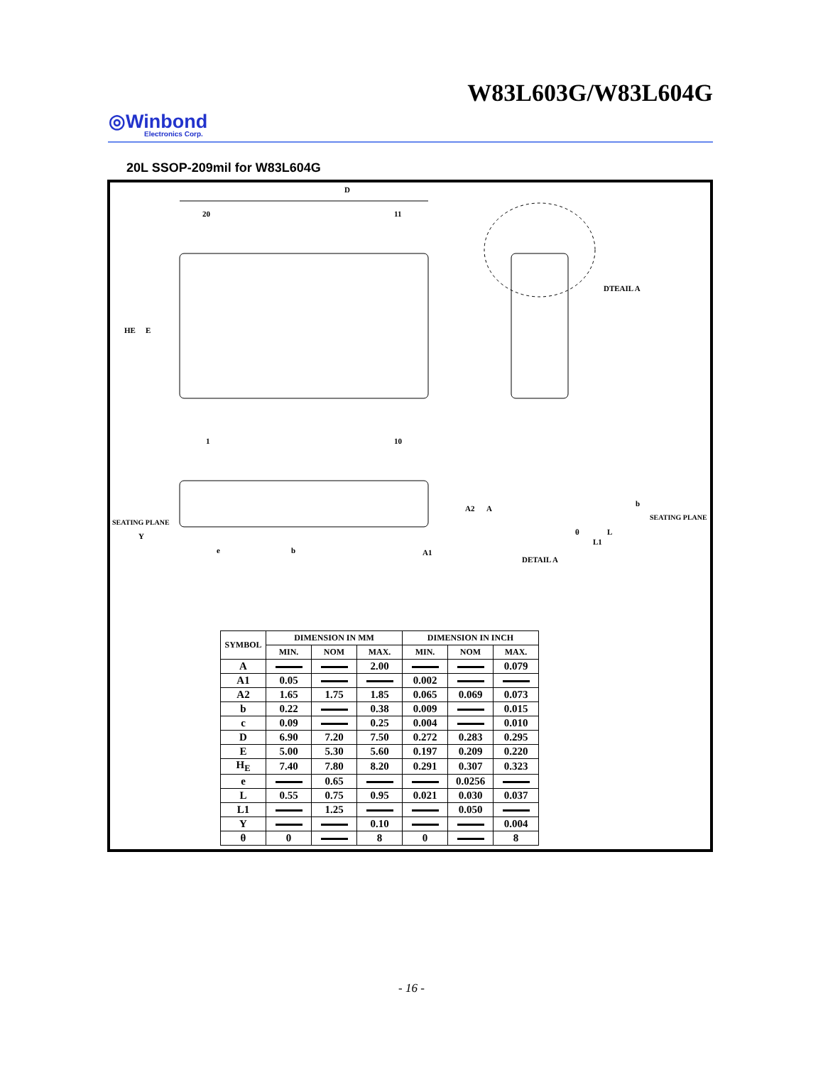W83L603G/W83L604G
◎Winbond
Electronics Corp.
20L SSOP-209mil for W83L604G
D
20
11
1
10
HE
E
DTEAIL A
SEATING PLANE
Y
e
b
A1
A2
A
DETAIL A
SEATING PLANE
θ
L
L1
b
| SYMBOL | DIMENSION IN MM | | | DIMENSION IN INCH | | |
| --- | --- | --- | --- | --- | --- | --- |
| | MIN. | NOM | MAX. | MIN. | NOM | MAX. |
| A | | | 2.00 | | | 0.079 |
| A1 | 0.05 | | | 0.002 | | |
| A2 | 1.65 | 1.75 | 1.85 | 0.065 | 0.069 | 0.073 |
| b | 0.22 | | 0.38 | 0.009 | | 0.015 |
| c | 0.09 | | 0.25 | 0.004 | | 0.010 |
| D | 6.90 | 7.20 | 7.50 | 0.272 | 0.283 | 0.295 |
| E | 5.00 | 5.30 | 5.60 | 0.197 | 0.209 | 0.220 |
| H<sub>E</sub> | 7.40 | 7.80 | 8.20 | 0.291 | 0.307 | 0.323 |
| e | | 0.65 | | | 0.0256 | |
| L | 0.55 | 0.75 | 0.95 | 0.021 | 0.030 | 0.037 |
| L1 | | 1.25 | | | 0.050 | |
| Y | | | 0.10 | | | 0.004 |
| θ | 0 | | 8 | 0 | | 8 |
- 16 -